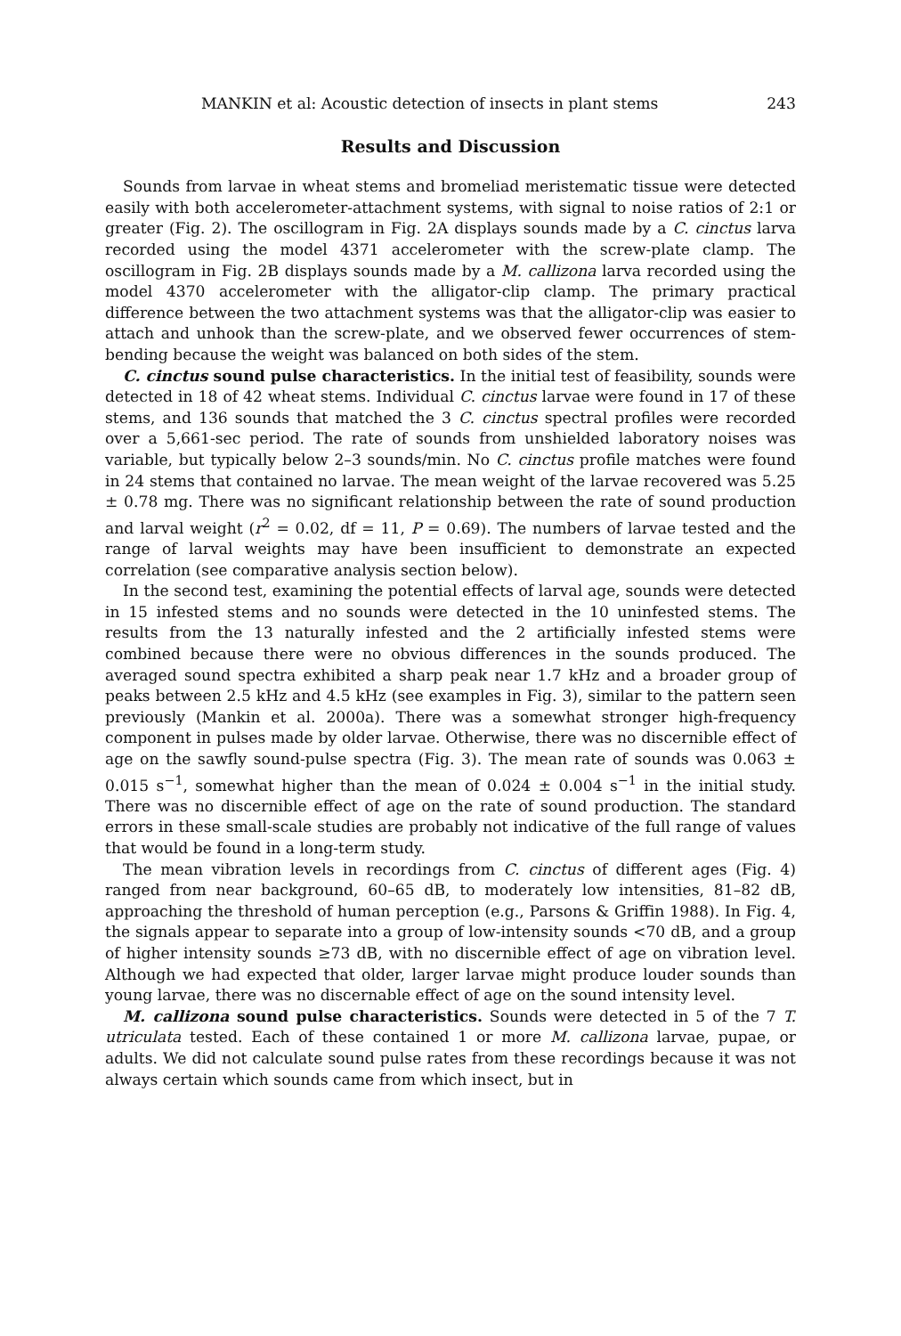MANKIN et al: Acoustic detection of insects in plant stems 243
Results and Discussion
Sounds from larvae in wheat stems and bromeliad meristematic tissue were detected easily with both accelerometer-attachment systems, with signal to noise ratios of 2:1 or greater (Fig. 2). The oscillogram in Fig. 2A displays sounds made by a C. cinctus larva recorded using the model 4371 accelerometer with the screw-plate clamp. The oscillogram in Fig. 2B displays sounds made by a M. callizona larva recorded using the model 4370 accelerometer with the alligator-clip clamp. The primary practical difference between the two attachment systems was that the alligator-clip was easier to attach and unhook than the screw-plate, and we observed fewer occurrences of stem-bending because the weight was balanced on both sides of the stem.
C. cinctus sound pulse characteristics. In the initial test of feasibility, sounds were detected in 18 of 42 wheat stems. Individual C. cinctus larvae were found in 17 of these stems, and 136 sounds that matched the 3 C. cinctus spectral profiles were recorded over a 5,661-sec period. The rate of sounds from unshielded laboratory noises was variable, but typically below 2–3 sounds/min. No C. cinctus profile matches were found in 24 stems that contained no larvae. The mean weight of the larvae recovered was 5.25 ± 0.78 mg. There was no significant relationship between the rate of sound production and larval weight (r<sup>2</sup> = 0.02, df = 11, P = 0.69). The numbers of larvae tested and the range of larval weights may have been insufficient to demonstrate an expected correlation (see comparative analysis section below).
In the second test, examining the potential effects of larval age, sounds were detected in 15 infested stems and no sounds were detected in the 10 uninfested stems. The results from the 13 naturally infested and the 2 artificially infested stems were combined because there were no obvious differences in the sounds produced. The averaged sound spectra exhibited a sharp peak near 1.7 kHz and a broader group of peaks between 2.5 kHz and 4.5 kHz (see examples in Fig. 3), similar to the pattern seen previously (Mankin et al. 2000a). There was a somewhat stronger high-frequency component in pulses made by older larvae. Otherwise, there was no discernible effect of age on the sawfly sound-pulse spectra (Fig. 3). The mean rate of sounds was 0.063 ± 0.015 s<sup>−1</sup>, somewhat higher than the mean of 0.024 ± 0.004 s<sup>−1</sup> in the initial study. There was no discernible effect of age on the rate of sound production. The standard errors in these small-scale studies are probably not indicative of the full range of values that would be found in a long-term study.
The mean vibration levels in recordings from C. cinctus of different ages (Fig. 4) ranged from near background, 60–65 dB, to moderately low intensities, 81–82 dB, approaching the threshold of human perception (e.g., Parsons & Griffin 1988). In Fig. 4, the signals appear to separate into a group of low-intensity sounds <70 dB, and a group of higher intensity sounds ≥73 dB, with no discernible effect of age on vibration level. Although we had expected that older, larger larvae might produce louder sounds than young larvae, there was no discernable effect of age on the sound intensity level.
M. callizona sound pulse characteristics. Sounds were detected in 5 of the 7 T. utriculata tested. Each of these contained 1 or more M. callizona larvae, pupae, or adults. We did not calculate sound pulse rates from these recordings because it was not always certain which sounds came from which insect, but in